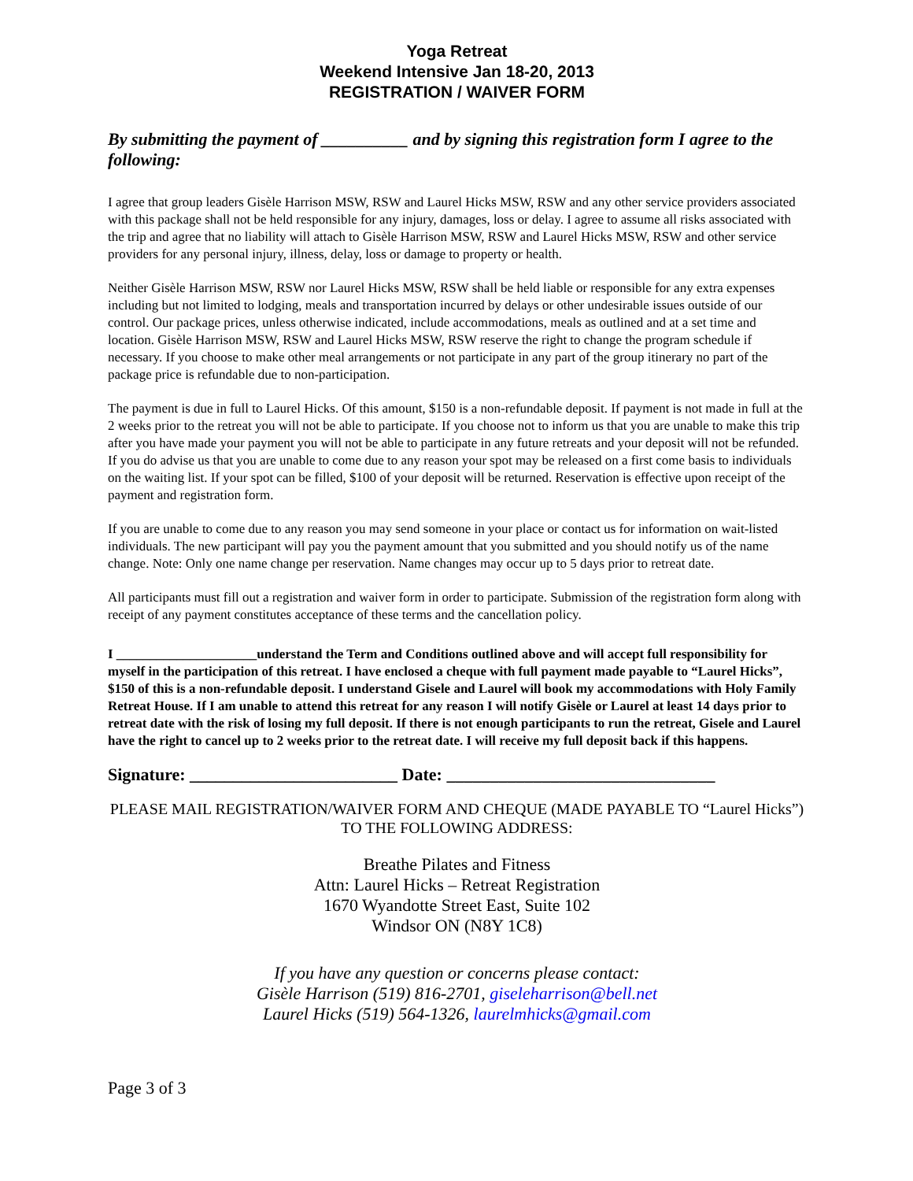Yoga Retreat
Weekend Intensive Jan 18-20, 2013
REGISTRATION / WAIVER FORM
By submitting the payment of __________ and by signing this registration form I agree to the following:
I agree that group leaders Gisèle Harrison MSW, RSW and Laurel Hicks MSW, RSW and any other service providers associated with this package shall not be held responsible for any injury, damages, loss or delay. I agree to assume all risks associated with the trip and agree that no liability will attach to Gisèle Harrison MSW, RSW and Laurel Hicks MSW, RSW and other service providers for any personal injury, illness, delay, loss or damage to property or health.
Neither Gisèle Harrison MSW, RSW nor Laurel Hicks MSW, RSW shall be held liable or responsible for any extra expenses including but not limited to lodging, meals and transportation incurred by delays or other undesirable issues outside of our control. Our package prices, unless otherwise indicated, include accommodations, meals as outlined and at a set time and location. Gisèle Harrison MSW, RSW and Laurel Hicks MSW, RSW reserve the right to change the program schedule if necessary. If you choose to make other meal arrangements or not participate in any part of the group itinerary no part of the package price is refundable due to non-participation.
The payment is due in full to Laurel Hicks. Of this amount, $150 is a non-refundable deposit. If payment is not made in full at the 2 weeks prior to the retreat you will not be able to participate. If you choose not to inform us that you are unable to make this trip after you have made your payment you will not be able to participate in any future retreats and your deposit will not be refunded. If you do advise us that you are unable to come due to any reason your spot may be released on a first come basis to individuals on the waiting list. If your spot can be filled, $100 of your deposit will be returned. Reservation is effective upon receipt of the payment and registration form.
If you are unable to come due to any reason you may send someone in your place or contact us for information on wait-listed individuals. The new participant will pay you the payment amount that you submitted and you should notify us of the name change. Note: Only one name change per reservation. Name changes may occur up to 5 days prior to retreat date.
All participants must fill out a registration and waiver form in order to participate. Submission of the registration form along with receipt of any payment constitutes acceptance of these terms and the cancellation policy.
I _____________________understand the Term and Conditions outlined above and will accept full responsibility for myself in the participation of this retreat. I have enclosed a cheque with full payment made payable to “Laurel Hicks”, $150 of this is a non-refundable deposit. I understand Gisele and Laurel will book my accommodations with Holy Family Retreat House. If I am unable to attend this retreat for any reason I will notify Gisèle or Laurel at least 14 days prior to retreat date with the risk of losing my full deposit. If there is not enough participants to run the retreat, Gisele and Laurel have the right to cancel up to 2 weeks prior to the retreat date. I will receive my full deposit back if this happens.
Signature: ________________________ Date: _______________________________
PLEASE MAIL REGISTRATION/WAIVER FORM AND CHEQUE (MADE PAYABLE TO “Laurel Hicks”) TO THE FOLLOWING ADDRESS:
Breathe Pilates and Fitness
Attn: Laurel Hicks – Retreat Registration
1670 Wyandotte Street East, Suite 102
Windsor ON (N8Y 1C8)
If you have any question or concerns please contact:
Gisèle Harrison (519) 816-2701, giseleharrison@bell.net
Laurel Hicks (519) 564-1326, laurelmhicks@gmail.com
Page 3 of 3